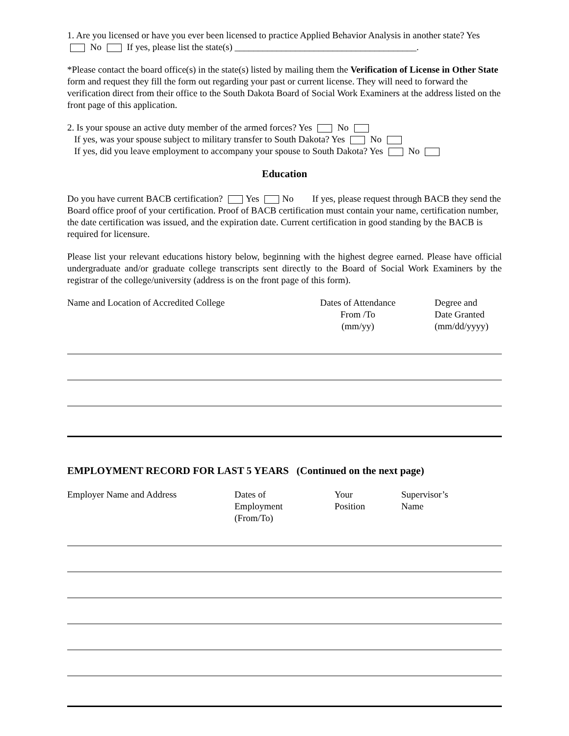1. Are you licensed or have you ever been licensed to practice Applied Behavior Analysis in another state? Yes No If yes, please list the state(s) _______________________________________.
*Please contact the board office(s) in the state(s) listed by mailing them the Verification of License in Other State form and request they fill the form out regarding your past or current license. They will need to forward the verification direct from their office to the South Dakota Board of Social Work Examiners at the address listed on the front page of this application.
2. Is your spouse an active duty member of the armed forces? Yes No
If yes, was your spouse subject to military transfer to South Dakota? Yes No
If yes, did you leave employment to accompany your spouse to South Dakota? Yes No
Education
Do you have current BACB certification? Yes No If yes, please request through BACB they send the Board office proof of your certification. Proof of BACB certification must contain your name, certification number, the date certification was issued, and the expiration date. Current certification in good standing by the BACB is required for licensure.
Please list your relevant educations history below, beginning with the highest degree earned. Please have official undergraduate and/or graduate college transcripts sent directly to the Board of Social Work Examiners by the registrar of the college/university (address is on the front page of this form).
Name and Location of Accredited College Dates of Attendance
From /To
(mm/yy)
Degree and
Date Granted
(mm/dd/yyyy)
EMPLOYMENT RECORD FOR LAST 5 YEARS (Continued on the next page)
Employer Name and Address Dates of
Employment
(From/To)
Your
Position
Supervisor’s
Name